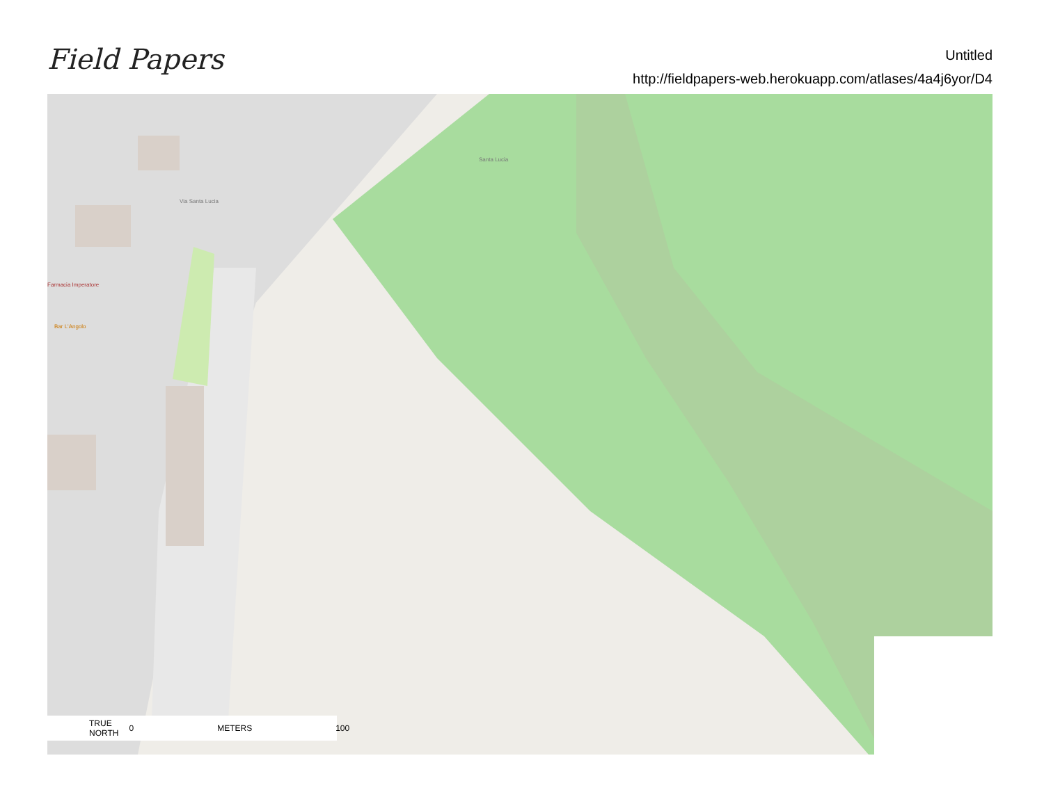Field Papers
Untitled
http://fieldpapers-web.herokuapp.com/atlases/4a4j6yor/D4
Santa Lucia
Via Santa Lucia
Farmacia Imperatore
Bar L'Angolo
TRUE
NORTH 0 METERS 100